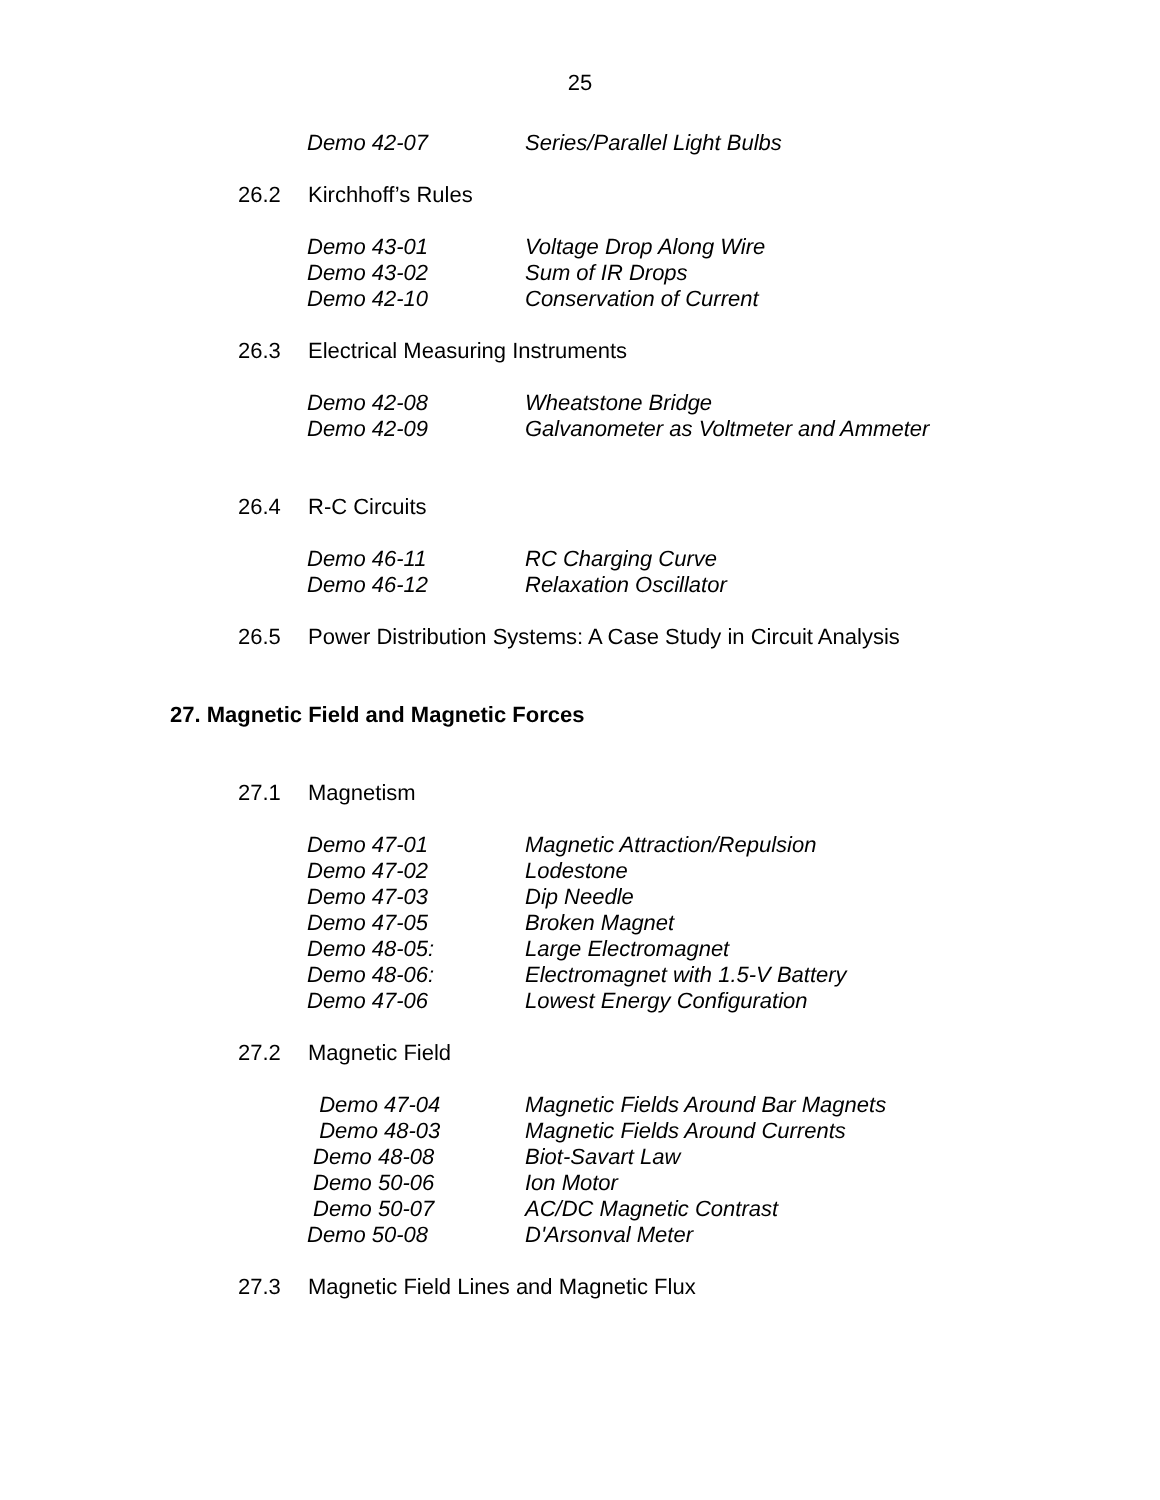25
Demo 42-07 Series/Parallel Light Bulbs
26.2 Kirchhoff’s Rules
Demo 43-01 Voltage Drop Along Wire
Demo 43-02 Sum of IR Drops
Demo 42-10 Conservation of Current
26.3 Electrical Measuring Instruments
Demo 42-08 Wheatstone Bridge
Demo 42-09 Galvanometer as Voltmeter and Ammeter
26.4 R-C Circuits
Demo 46-11 RC Charging Curve
Demo 46-12 Relaxation Oscillator
26.5 Power Distribution Systems: A Case Study in Circuit Analysis
27. Magnetic Field and Magnetic Forces
27.1 Magnetism
Demo 47-01 Magnetic Attraction/Repulsion
Demo 47-02 Lodestone
Demo 47-03 Dip Needle
Demo 47-05 Broken Magnet
Demo 48-05: Large Electromagnet
Demo 48-06: Electromagnet with 1.5-V Battery
Demo 47-06 Lowest Energy Configuration
27.2 Magnetic Field
Demo 47-04 Magnetic Fields Around Bar Magnets
Demo 48-03 Magnetic Fields Around Currents
Demo 48-08 Biot-Savart Law
Demo 50-06 Ion Motor
Demo 50-07 AC/DC Magnetic Contrast
Demo 50-08 D'Arsonval Meter
27.3 Magnetic Field Lines and Magnetic Flux